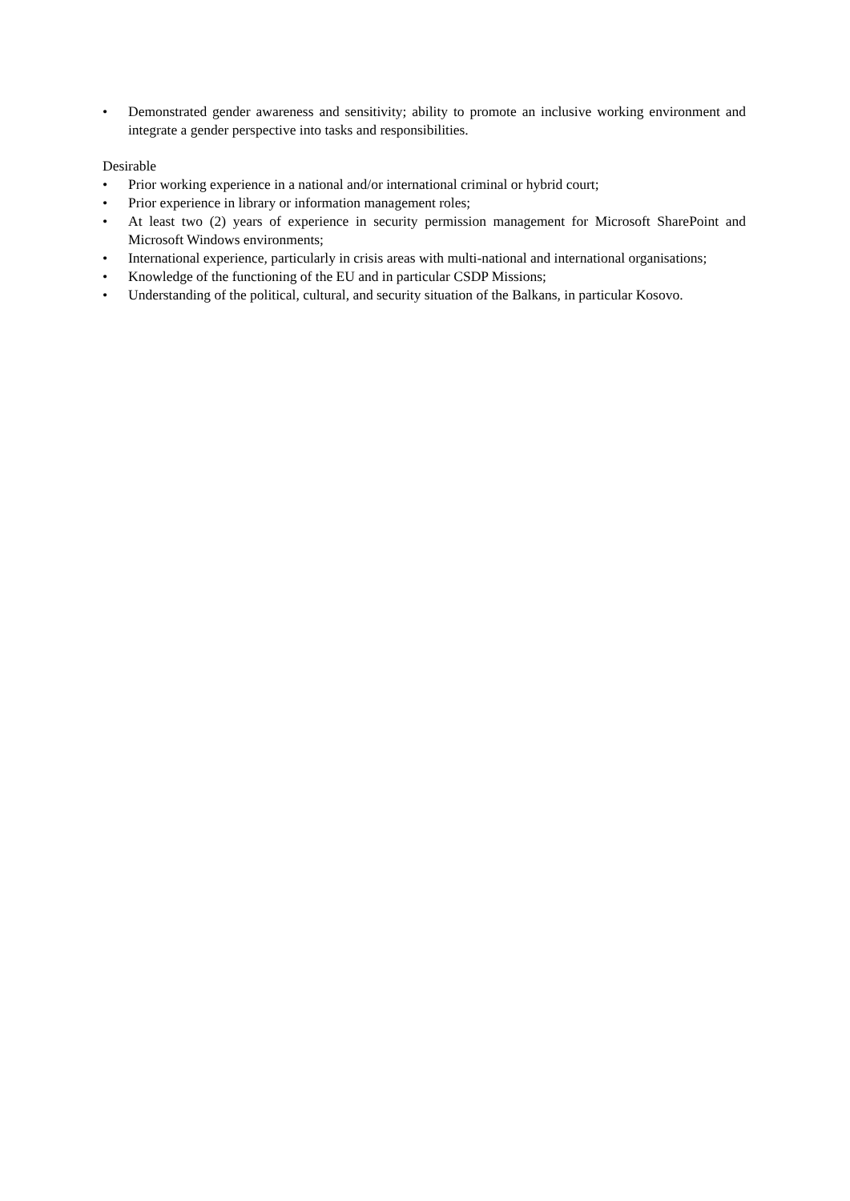• Demonstrated gender awareness and sensitivity; ability to promote an inclusive working environment and integrate a gender perspective into tasks and responsibilities.
Desirable
• Prior working experience in a national and/or international criminal or hybrid court;
• Prior experience in library or information management roles;
• At least two (2) years of experience in security permission management for Microsoft SharePoint and Microsoft Windows environments;
• International experience, particularly in crisis areas with multi-national and international organisations;
• Knowledge of the functioning of the EU and in particular CSDP Missions;
• Understanding of the political, cultural, and security situation of the Balkans, in particular Kosovo.